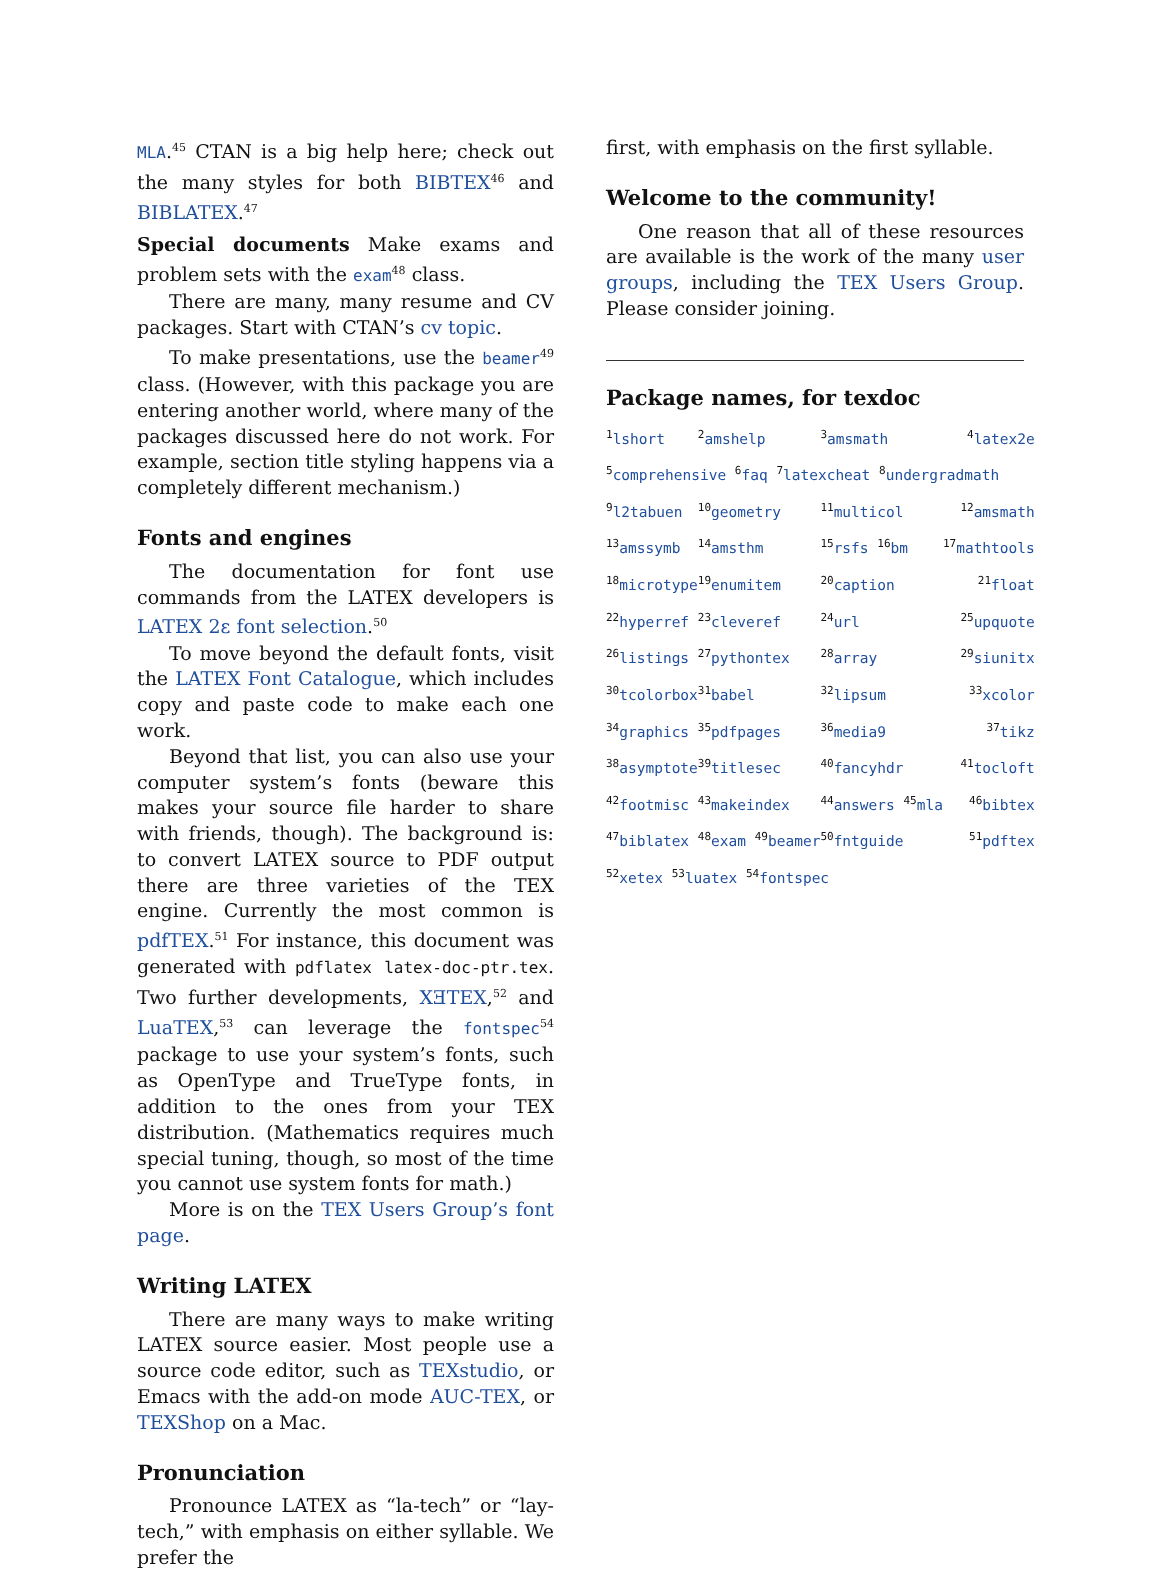MLA.<sup>45</sup> CTAN is a big help here; check out the many styles for both BIBTEX<sup>46</sup> and BIBLATEX.<sup>47</sup>
Special documents Make exams and problem sets with the exam<sup>48</sup> class.
There are many, many resume and CV packages. Start with CTAN’s cv topic.
To make presentations, use the beamer<sup>49</sup> class. (However, with this package you are entering another world, where many of the packages discussed here do not work. For example, section title styling happens via a completely different mechanism.)
Fonts and engines
The documentation for font use commands from the LATEX developers is LATEX 2ε font selection.<sup>50</sup>
To move beyond the default fonts, visit the LATEX Font Catalogue, which includes copy and paste code to make each one work.
Beyond that list, you can also use your computer system’s fonts (beware this makes your source file harder to share with friends, though). The background is: to convert LATEX source to PDF output there are three varieties of the TEX engine. Currently the most common is pdfTEX.<sup>51</sup> For instance, this document was generated with pdflatex latex-doc-ptr.tex. Two further developments, XƎTEX,<sup>52</sup> and LuaTEX,<sup>53</sup> can leverage the fontspec<sup>54</sup> package to use your system’s fonts, such as OpenType and TrueType fonts, in addition to the ones from your TEX distribution. (Mathematics requires much special tuning, though, so most of the time you cannot use system fonts for math.)
More is on the TEX Users Group’s font page.
Writing LATEX
There are many ways to make writing LATEX source easier. Most people use a source code editor, such as TEXstudio, or Emacs with the add-on mode AUC-TEX, or TEXShop on a Mac.
Pronunciation
Pronounce LATEX as “la-tech” or “lay-tech,” with emphasis on either syllable. We prefer the
first, with emphasis on the first syllable.
Welcome to the community!
One reason that all of these resources are available is the work of the many user groups, including the TEX Users Group. Please consider joining.
Package names, for texdoc
| <sup>1</sup> lshort | <sup>2</sup> amshelp | <sup>3</sup> amsmath | <sup>4</sup> latex2e |
| <sup>5</sup> comprehensive <sup>6</sup>faq <sup>7</sup>latexcheat <sup>8</sup>undergradmath | | | |
| <sup>9</sup> l2tabuen | <sup>10</sup> geometry | <sup>11</sup> multicol | <sup>12</sup> amsmath |
| <sup>13</sup> amssymb | <sup>14</sup> amsthm | <sup>15</sup> rsfs <sup>16</sup>bm | <sup>17</sup> mathtools |
| <sup>18</sup> microtype | <sup>19</sup> enumitem | <sup>20</sup> caption | <sup>21</sup> float |
| <sup>22</sup> hyperref | <sup>23</sup> cleveref | <sup>24</sup> url | <sup>25</sup> upquote |
| <sup>26</sup> listings | <sup>27</sup> pythontex | <sup>28</sup> array | <sup>29</sup> siunitx |
| <sup>30</sup> tcolorbox | <sup>31</sup> babel | <sup>32</sup> lipsum | <sup>33</sup> xcolor |
| <sup>34</sup> graphics | <sup>35</sup> pdfpages | <sup>36</sup> media9 | <sup>37</sup> tikz |
| <sup>38</sup> asymptote | <sup>39</sup> titlesec | <sup>40</sup> fancyhdr | <sup>41</sup> tocloft |
| <sup>42</sup> footmisc | <sup>43</sup> makeindex | <sup>44</sup> answers <sup>45</sup>mla | <sup>46</sup> bibtex |
| <sup>47</sup> biblatex | <sup>48</sup> exam <sup>49</sup>beamer | <sup>50</sup> fntguide | <sup>51</sup> pdftex |
| <sup>52</sup> xetex <sup>53</sup>luatex <sup>54</sup>fontspec | | | |